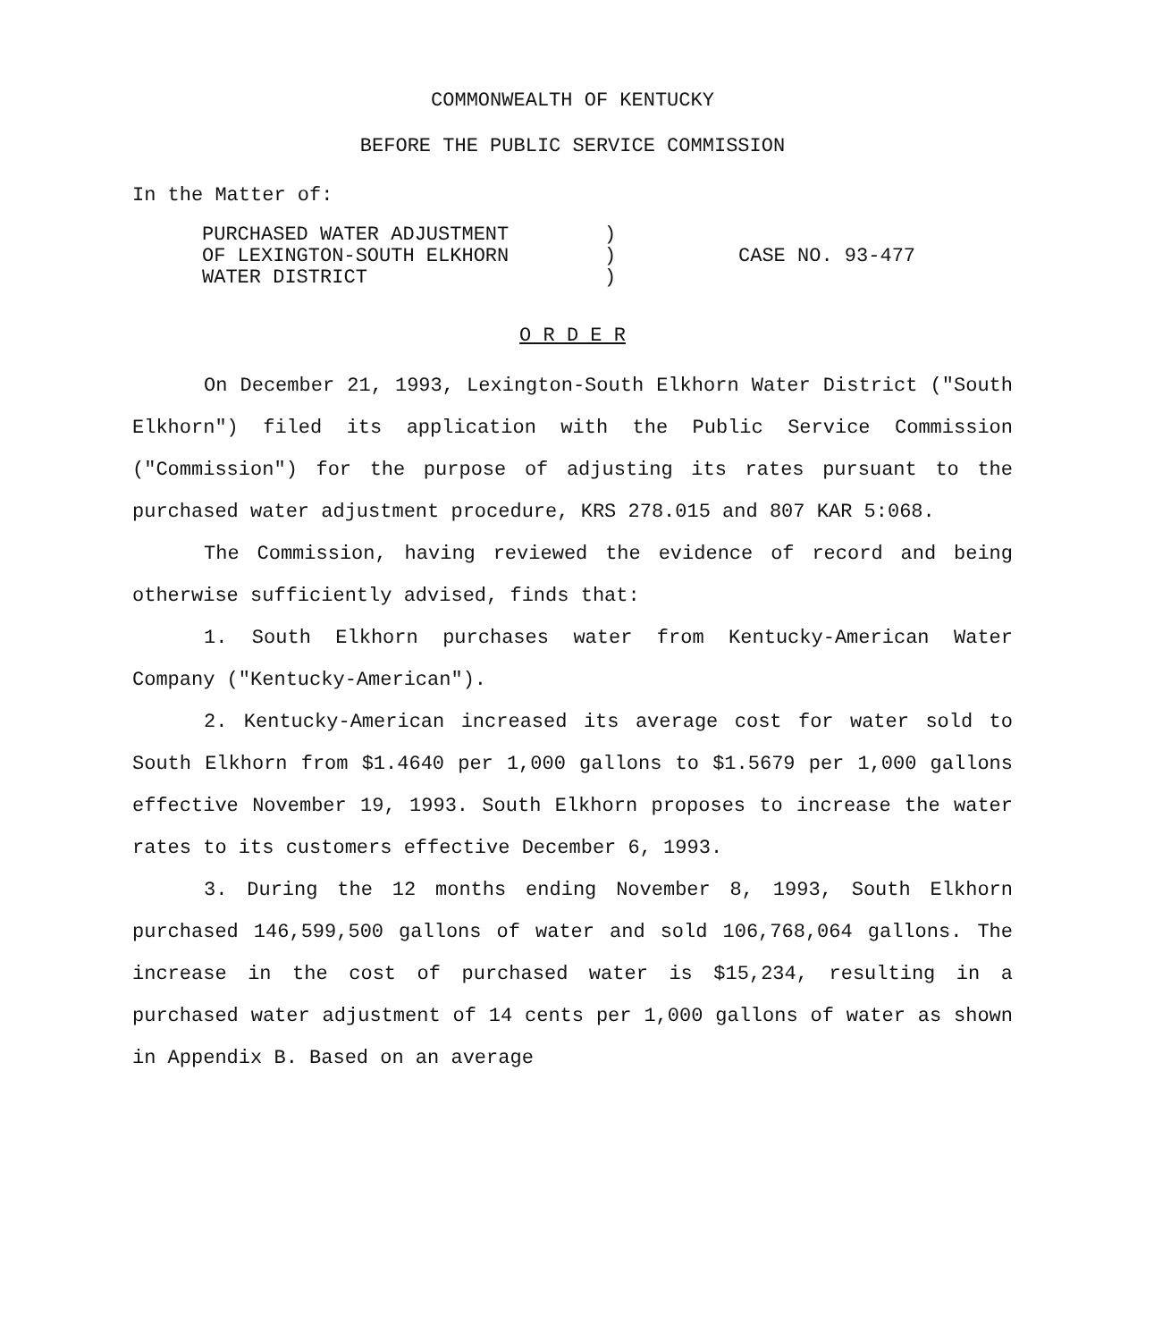COMMONWEALTH OF KENTUCKY
BEFORE THE PUBLIC SERVICE COMMISSION
In the Matter of:
PURCHASED WATER ADJUSTMENT
OF LEXINGTON-SOUTH ELKHORN
WATER DISTRICT
)
)
)
CASE NO. 93-477
O R D E R
On December 21, 1993, Lexington-South Elkhorn Water District ("South Elkhorn") filed its application with the Public Service Commission ("Commission") for the purpose of adjusting its rates pursuant to the purchased water adjustment procedure, KRS 278.015 and 807 KAR 5:068.
The Commission, having reviewed the evidence of record and being otherwise sufficiently advised, finds that:
1. South Elkhorn purchases water from Kentucky-American Water Company ("Kentucky-American").
2. Kentucky-American increased its average cost for water sold to South Elkhorn from $1.4640 per 1,000 gallons to $1.5679 per 1,000 gallons effective November 19, 1993. South Elkhorn proposes to increase the water rates to its customers effective December 6, 1993.
3. During the 12 months ending November 8, 1993, South Elkhorn purchased 146,599,500 gallons of water and sold 106,768,064 gallons. The increase in the cost of purchased water is $15,234, resulting in a purchased water adjustment of 14 cents per 1,000 gallons of water as shown in Appendix B. Based on an average